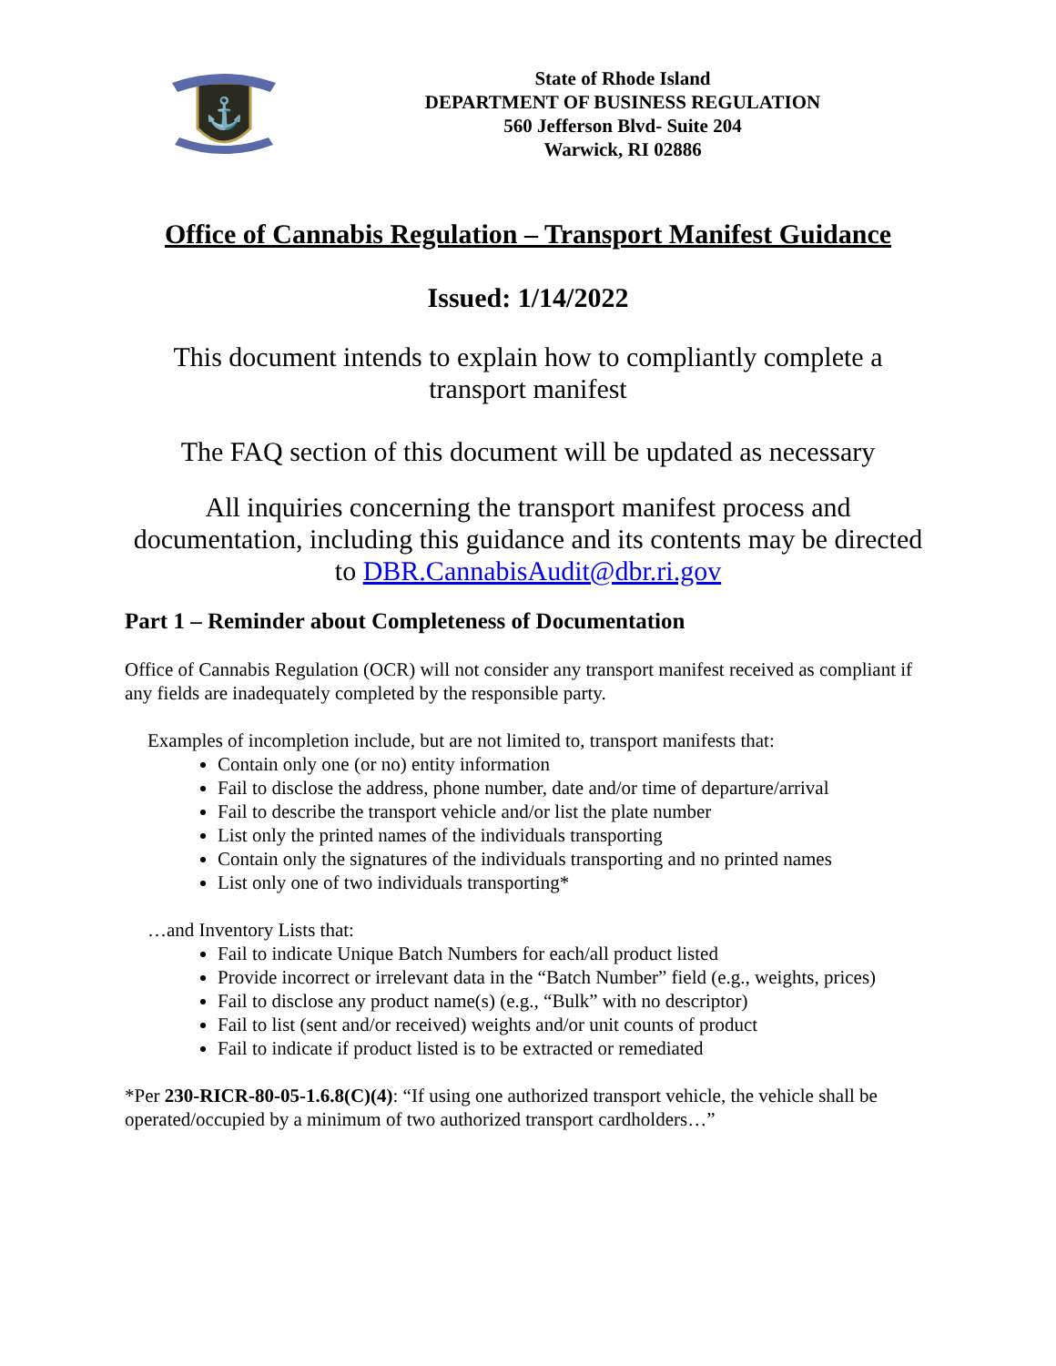⚓
State of Rhode Island
DEPARTMENT OF BUSINESS REGULATION
560 Jefferson Blvd- Suite 204
Warwick, RI 02886
Office of Cannabis Regulation – Transport Manifest Guidance
Issued: 1/14/2022
This document intends to explain how to compliantly complete a
transport manifest
The FAQ section of this document will be updated as necessary
All inquiries concerning the transport manifest process and documentation, including this guidance and its contents may be directed to DBR.CannabisAudit@dbr.ri.gov
Part 1 – Reminder about Completeness of Documentation
Office of Cannabis Regulation (OCR) will not consider any transport manifest received as compliant if any fields are inadequately completed by the responsible party.
Examples of incompletion include, but are not limited to, transport manifests that:
Contain only one (or no) entity information
Fail to disclose the address, phone number, date and/or time of departure/arrival
Fail to describe the transport vehicle and/or list the plate number
List only the printed names of the individuals transporting
Contain only the signatures of the individuals transporting and no printed names
List only one of two individuals transporting*
…and Inventory Lists that:
Fail to indicate Unique Batch Numbers for each/all product listed
Provide incorrect or irrelevant data in the “Batch Number” field (e.g., weights, prices)
Fail to disclose any product name(s) (e.g., “Bulk” with no descriptor)
Fail to list (sent and/or received) weights and/or unit counts of product
Fail to indicate if product listed is to be extracted or remediated
*Per 230-RICR-80-05-1.6.8(C)(4): “If using one authorized transport vehicle, the vehicle shall be operated/occupied by a minimum of two authorized transport cardholders…”